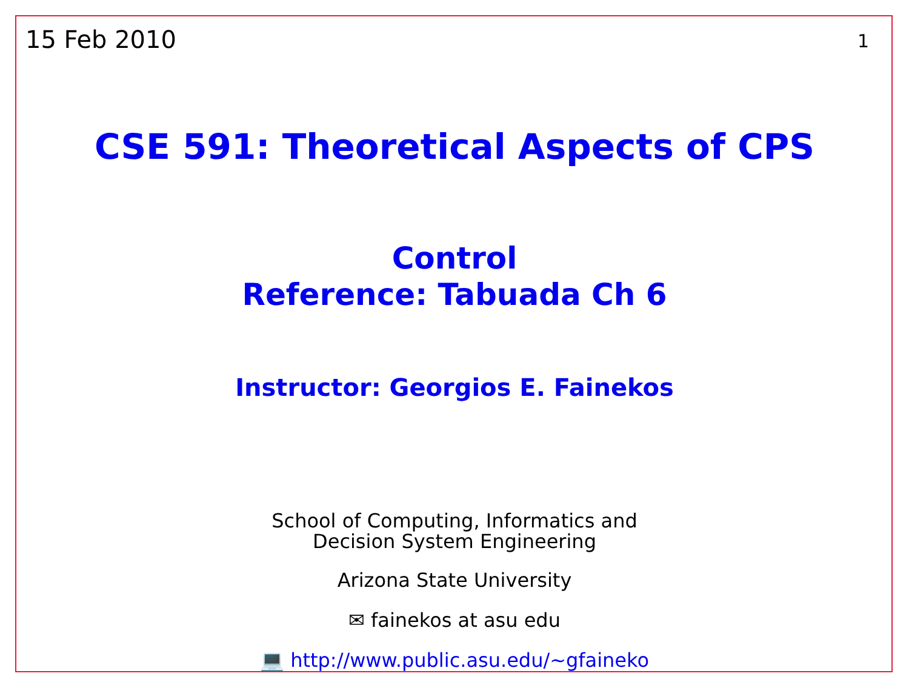15 Feb 2010 1
CSE 591: Theoretical Aspects of CPS
Control
Reference: Tabuada Ch 6
Instructor: Georgios E. Fainekos
School of Computing, Informatics and
Decision System Engineering
Arizona State University
✉ fainekos at asu edu
💻 http://www.public.asu.edu/~gfaineko